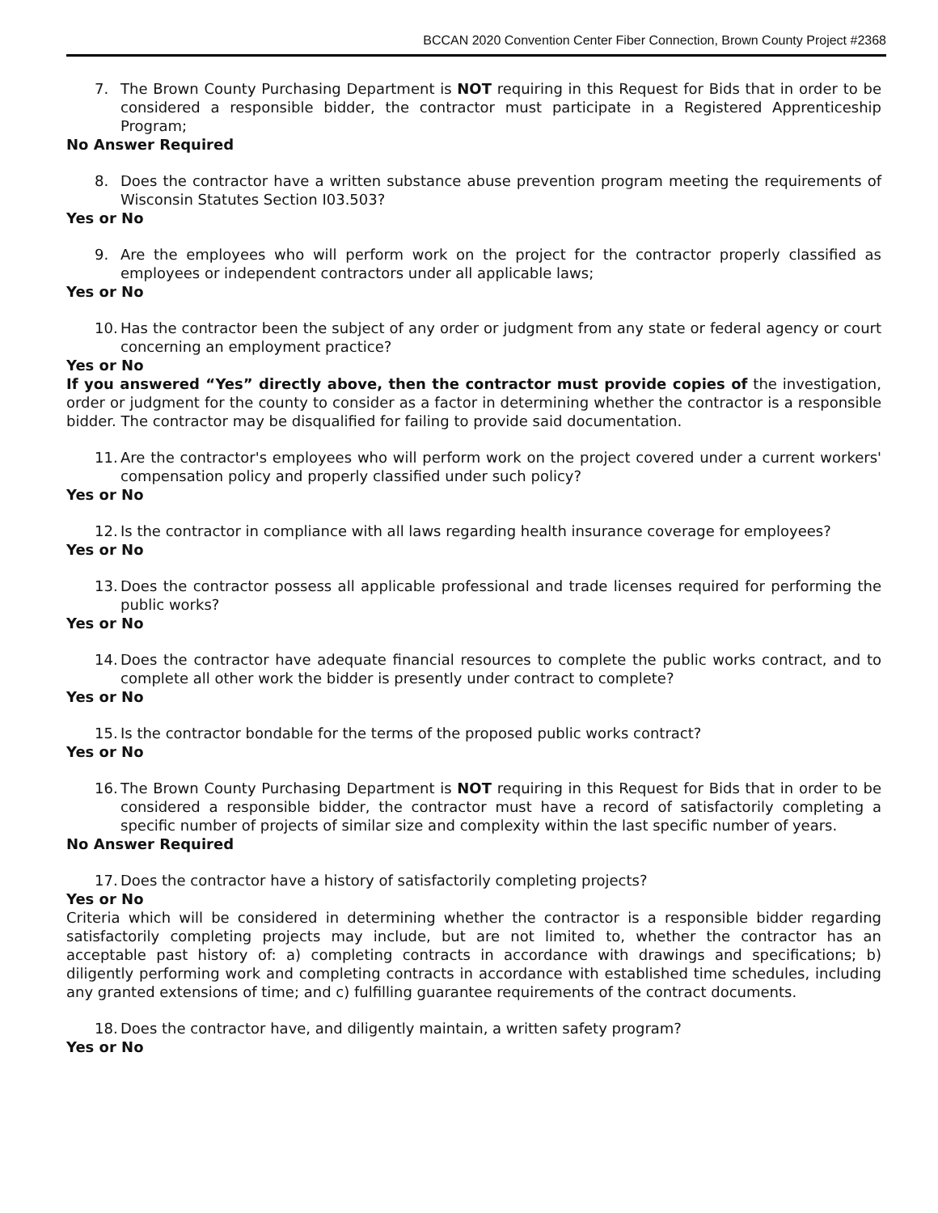BCCAN 2020 Convention Center Fiber Connection, Brown County Project #2368
7. The Brown County Purchasing Department is NOT requiring in this Request for Bids that in order to be considered a responsible bidder, the contractor must participate in a Registered Apprenticeship Program;
No Answer Required
8. Does the contractor have a written substance abuse prevention program meeting the requirements of Wisconsin Statutes Section I03.503?
Yes or No
9. Are the employees who will perform work on the project for the contractor properly classified as employees or independent contractors under all applicable laws;
Yes or No
10. Has the contractor been the subject of any order or judgment from any state or federal agency or court concerning an employment practice?
Yes or No
If you answered “Yes” directly above, then the contractor must provide copies of the investigation, order or judgment for the county to consider as a factor in determining whether the contractor is a responsible bidder. The contractor may be disqualified for failing to provide said documentation.
11. Are the contractor's employees who will perform work on the project covered under a current workers' compensation policy and properly classified under such policy?
Yes or No
12. Is the contractor in compliance with all laws regarding health insurance coverage for employees?
Yes or No
13. Does the contractor possess all applicable professional and trade licenses required for performing the public works?
Yes or No
14. Does the contractor have adequate financial resources to complete the public works contract, and to complete all other work the bidder is presently under contract to complete?
Yes or No
15. Is the contractor bondable for the terms of the proposed public works contract?
Yes or No
16. The Brown County Purchasing Department is NOT requiring in this Request for Bids that in order to be considered a responsible bidder, the contractor must have a record of satisfactorily completing a specific number of projects of similar size and complexity within the last specific number of years.
No Answer Required
17. Does the contractor have a history of satisfactorily completing projects?
Yes or No
Criteria which will be considered in determining whether the contractor is a responsible bidder regarding satisfactorily completing projects may include, but are not limited to, whether the contractor has an acceptable past history of: a) completing contracts in accordance with drawings and specifications; b) diligently performing work and completing contracts in accordance with established time schedules, including any granted extensions of time; and c) fulfilling guarantee requirements of the contract documents.
18. Does the contractor have, and diligently maintain, a written safety program?
Yes or No